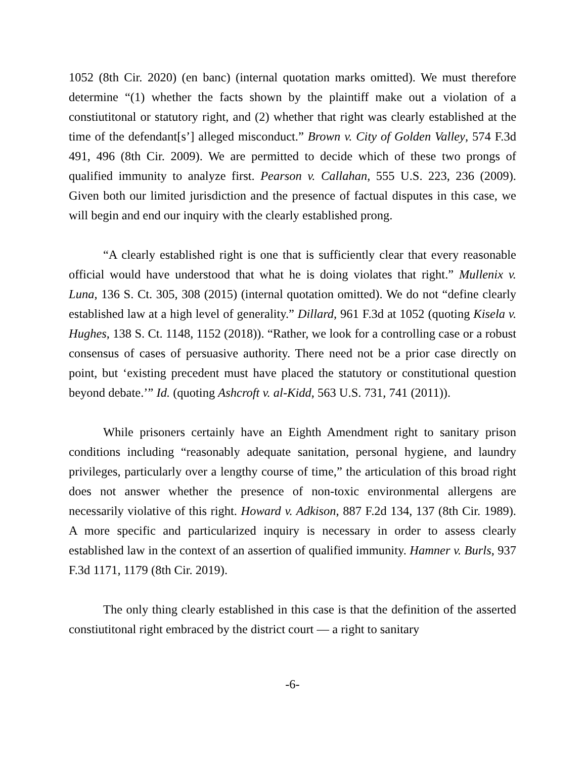1052 (8th Cir. 2020) (en banc) (internal quotation marks omitted). We must therefore determine “(1) whether the facts shown by the plaintiff make out a violation of a constiutitonal or statutory right, and (2) whether that right was clearly established at the time of the defendant[s’] alleged misconduct.” Brown v. City of Golden Valley, 574 F.3d 491, 496 (8th Cir. 2009). We are permitted to decide which of these two prongs of qualified immunity to analyze first. Pearson v. Callahan, 555 U.S. 223, 236 (2009). Given both our limited jurisdiction and the presence of factual disputes in this case, we will begin and end our inquiry with the clearly established prong.
“A clearly established right is one that is sufficiently clear that every reasonable official would have understood that what he is doing violates that right.” Mullenix v. Luna, 136 S. Ct. 305, 308 (2015) (internal quotation omitted). We do not “define clearly established law at a high level of generality.” Dillard, 961 F.3d at 1052 (quoting Kisela v. Hughes, 138 S. Ct. 1148, 1152 (2018)). “Rather, we look for a controlling case or a robust consensus of cases of persuasive authority. There need not be a prior case directly on point, but ‘existing precedent must have placed the statutory or constitutional question beyond debate.’” Id. (quoting Ashcroft v. al-Kidd, 563 U.S. 731, 741 (2011)).
While prisoners certainly have an Eighth Amendment right to sanitary prison conditions including “reasonably adequate sanitation, personal hygiene, and laundry privileges, particularly over a lengthy course of time,” the articulation of this broad right does not answer whether the presence of non-toxic environmental allergens are necessarily violative of this right. Howard v. Adkison, 887 F.2d 134, 137 (8th Cir. 1989). A more specific and particularized inquiry is necessary in order to assess clearly established law in the context of an assertion of qualified immunity. Hamner v. Burls, 937 F.3d 1171, 1179 (8th Cir. 2019).
The only thing clearly established in this case is that the definition of the asserted constiutitonal right embraced by the district court — a right to sanitary
-6-